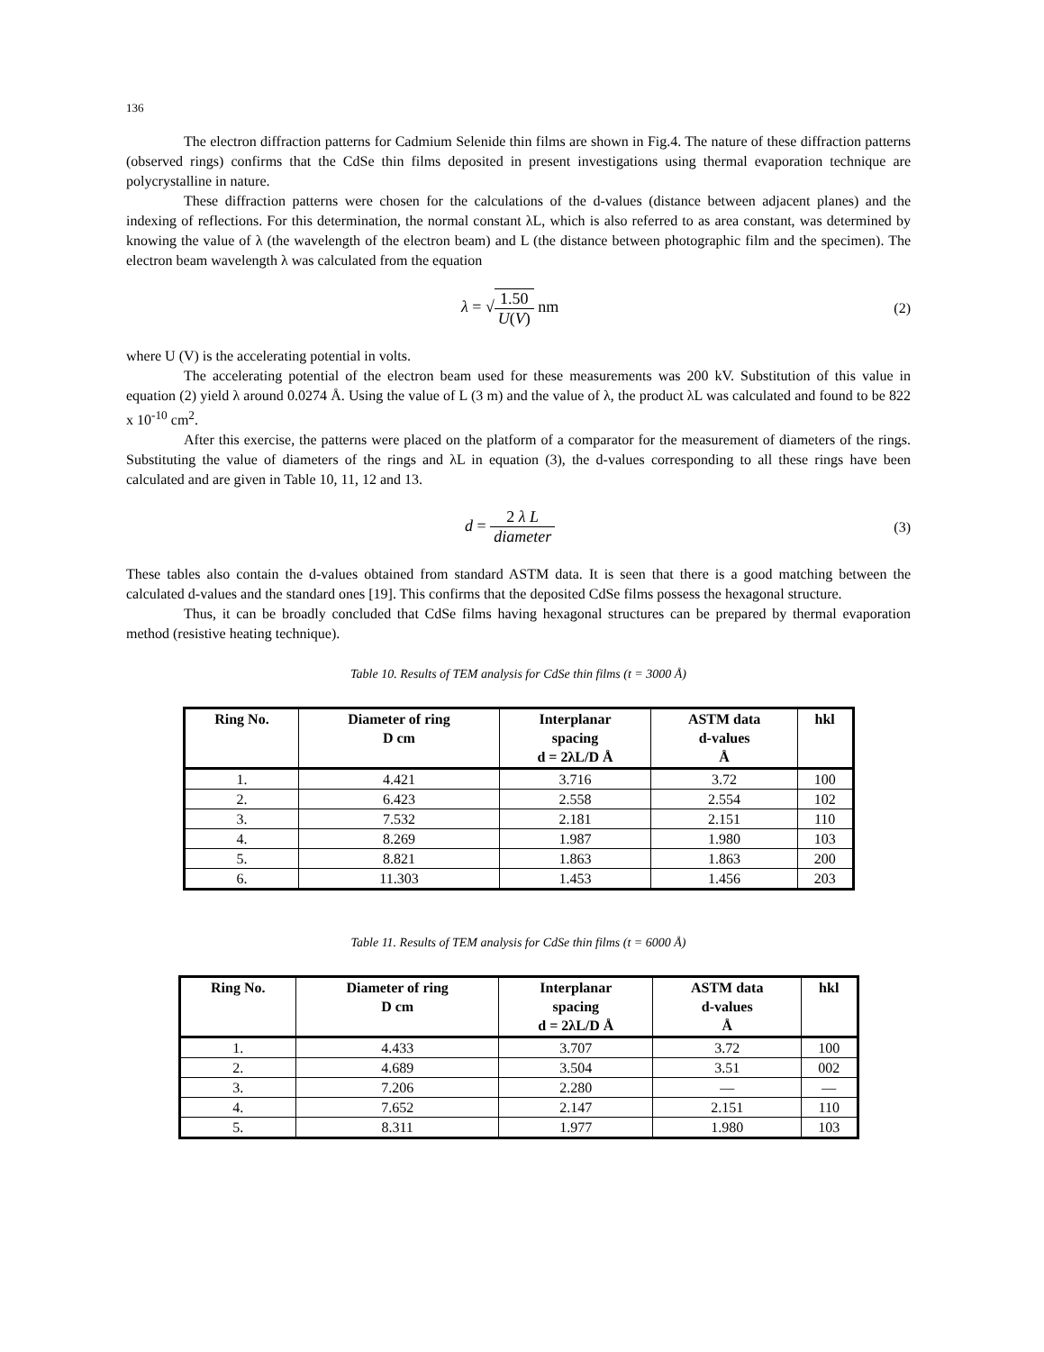136
The electron diffraction patterns for Cadmium Selenide thin films are shown in Fig.4. The nature of these diffraction patterns (observed rings) confirms that the CdSe thin films deposited in present investigations using thermal evaporation technique are polycrystalline in nature.
These diffraction patterns were chosen for the calculations of the d-values (distance between adjacent planes) and the indexing of reflections. For this determination, the normal constant λL, which is also referred to as area constant, was determined by knowing the value of λ (the wavelength of the electron beam) and L (the distance between photographic film and the specimen). The electron beam wavelength λ was calculated from the equation
λ = √1.50 U(V) nm (2)
where U (V) is the accelerating potential in volts.
The accelerating potential of the electron beam used for these measurements was 200 kV. Substitution of this value in equation (2) yield λ around 0.0274 Å. Using the value of L (3 m) and the value of λ, the product λL was calculated and found to be 822 x 10<sup>-10</sup> cm<sup>2</sup>.
After this exercise, the patterns were placed on the platform of a comparator for the measurement of diameters of the rings. Substituting the value of diameters of the rings and λL in equation (3), the d-values corresponding to all these rings have been calculated and are given in Table 10, 11, 12 and 13.
d = 2 λ L diameter (3)
These tables also contain the d-values obtained from standard ASTM data. It is seen that there is a good matching between the calculated d-values and the standard ones [19]. This confirms that the deposited CdSe films possess the hexagonal structure.
Thus, it can be broadly concluded that CdSe films having hexagonal structures can be prepared by thermal evaporation method (resistive heating technique).
Table 10. Results of TEM analysis for CdSe thin films (t = 3000 Å)
| Ring No. | Diameter of ring D cm | Interplanar spacing d = 2λL/D Å | ASTM data d-values Å | hkl |
| --- | --- | --- | --- | --- |
| 1. | 4.421 | 3.716 | 3.72 | 100 |
| 2. | 6.423 | 2.558 | 2.554 | 102 |
| 3. | 7.532 | 2.181 | 2.151 | 110 |
| 4. | 8.269 | 1.987 | 1.980 | 103 |
| 5. | 8.821 | 1.863 | 1.863 | 200 |
| 6. | 11.303 | 1.453 | 1.456 | 203 |
Table 11. Results of TEM analysis for CdSe thin films (t = 6000 Å)
| Ring No. | Diameter of ring D cm | Interplanar spacing d = 2λL/D Å | ASTM data d-values Å | hkl |
| --- | --- | --- | --- | --- |
| 1. | 4.433 | 3.707 | 3.72 | 100 |
| 2. | 4.689 | 3.504 | 3.51 | 002 |
| 3. | 7.206 | 2.280 | — | — |
| 4. | 7.652 | 2.147 | 2.151 | 110 |
| 5. | 8.311 | 1.977 | 1.980 | 103 |